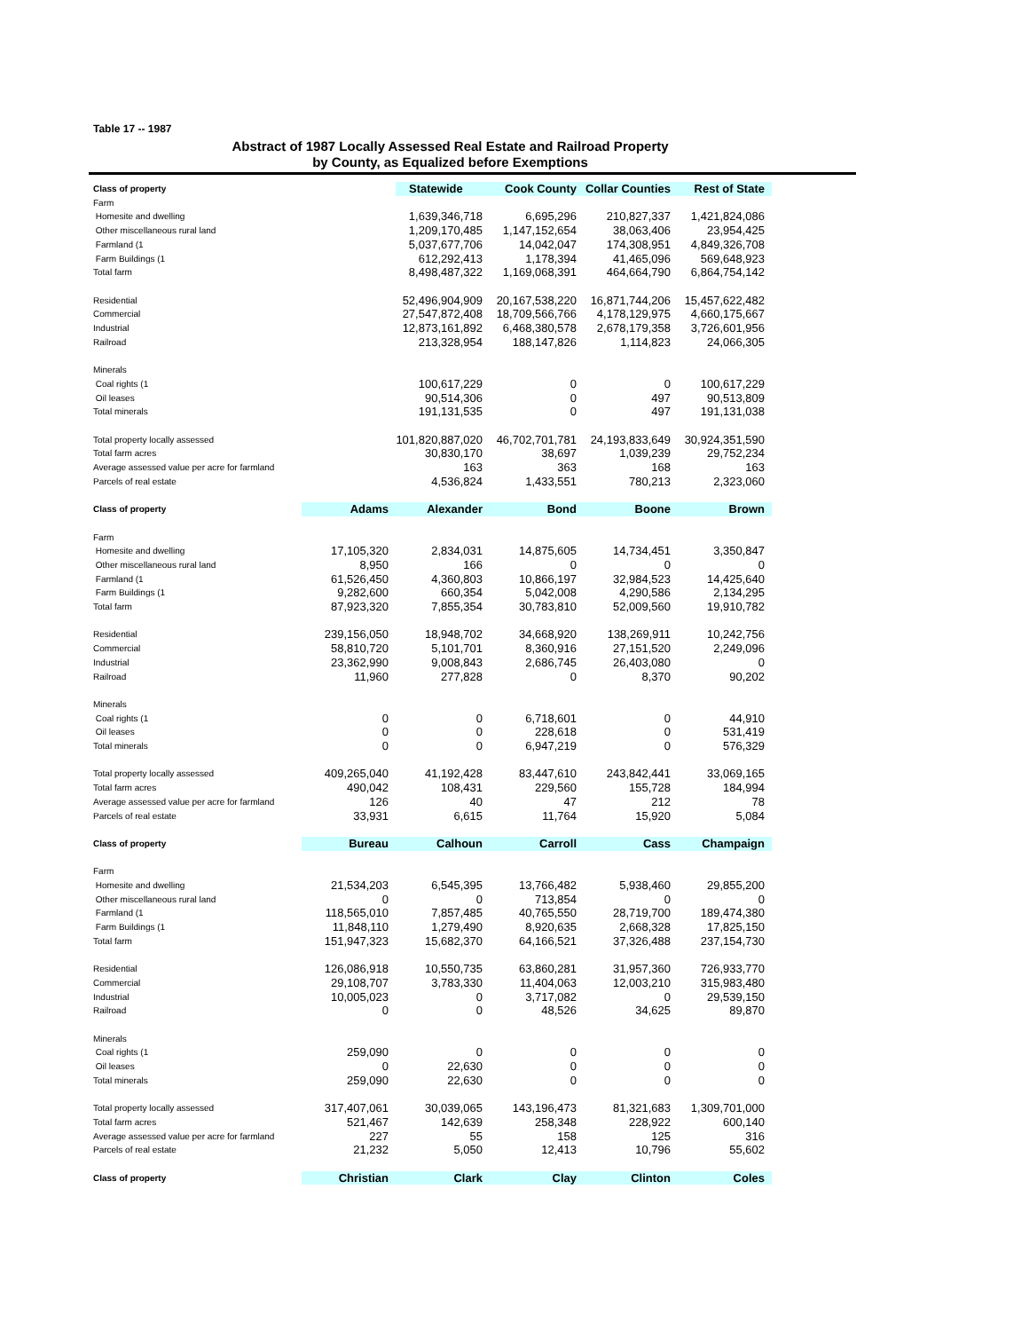Table 17 -- 1987
Abstract of 1987 Locally Assessed Real Estate and Railroad Property
by County, as Equalized before Exemptions
| Class of property | | Statewide | Cook County | Collar Counties | Rest of State |
| --- | --- | --- | --- | --- | --- |
| Farm | | | | | |
| Homesite and dwelling | | 1,639,346,718 | 6,695,296 | 210,827,337 | 1,421,824,086 |
| Other miscellaneous rural land | | 1,209,170,485 | 1,147,152,654 | 38,063,406 | 23,954,425 |
| Farmland (1 | | 5,037,677,706 | 14,042,047 | 174,308,951 | 4,849,326,708 |
| Farm Buildings (1 | | 612,292,413 | 1,178,394 | 41,465,096 | 569,648,923 |
| Total farm | | 8,498,487,322 | 1,169,068,391 | 464,664,790 | 6,864,754,142 |
| Residential | | 52,496,904,909 | 20,167,538,220 | 16,871,744,206 | 15,457,622,482 |
| Commercial | | 27,547,872,408 | 18,709,566,766 | 4,178,129,975 | 4,660,175,667 |
| Industrial | | 12,873,161,892 | 6,468,380,578 | 2,678,179,358 | 3,726,601,956 |
| Railroad | | 213,328,954 | 188,147,826 | 1,114,823 | 24,066,305 |
| Minerals | | | | | |
| Coal rights (1 | | 100,617,229 | 0 | 0 | 100,617,229 |
| Oil leases | | 90,514,306 | 0 | 497 | 90,513,809 |
| Total minerals | | 191,131,535 | 0 | 497 | 191,131,038 |
| Total property locally assessed | | 101,820,887,020 | 46,702,701,781 | 24,193,833,649 | 30,924,351,590 |
| Total farm acres | | 30,830,170 | 38,697 | 1,039,239 | 29,752,234 |
| Average assessed value per acre for farmland | | 163 | 363 | 168 | 163 |
| Parcels of real estate | | 4,536,824 | 1,433,551 | 780,213 | 2,323,060 |
| Class of property | Adams | Alexander | Bond | Boone | Brown |
| Farm | | | | | |
| Homesite and dwelling | 17,105,320 | 2,834,031 | 14,875,605 | 14,734,451 | 3,350,847 |
| Other miscellaneous rural land | 8,950 | 166 | 0 | 0 | 0 |
| Farmland (1 | 61,526,450 | 4,360,803 | 10,866,197 | 32,984,523 | 14,425,640 |
| Farm Buildings (1 | 9,282,600 | 660,354 | 5,042,008 | 4,290,586 | 2,134,295 |
| Total farm | 87,923,320 | 7,855,354 | 30,783,810 | 52,009,560 | 19,910,782 |
| Residential | 239,156,050 | 18,948,702 | 34,668,920 | 138,269,911 | 10,242,756 |
| Commercial | 58,810,720 | 5,101,701 | 8,360,916 | 27,151,520 | 2,249,096 |
| Industrial | 23,362,990 | 9,008,843 | 2,686,745 | 26,403,080 | 0 |
| Railroad | 11,960 | 277,828 | 0 | 8,370 | 90,202 |
| Minerals | | | | | |
| Coal rights (1 | 0 | 0 | 6,718,601 | 0 | 44,910 |
| Oil leases | 0 | 0 | 228,618 | 0 | 531,419 |
| Total minerals | 0 | 0 | 6,947,219 | 0 | 576,329 |
| Total property locally assessed | 409,265,040 | 41,192,428 | 83,447,610 | 243,842,441 | 33,069,165 |
| Total farm acres | 490,042 | 108,431 | 229,560 | 155,728 | 184,994 |
| Average assessed value per acre for farmland | 126 | 40 | 47 | 212 | 78 |
| Parcels of real estate | 33,931 | 6,615 | 11,764 | 15,920 | 5,084 |
| Class of property | Bureau | Calhoun | Carroll | Cass | Champaign |
| Farm | | | | | |
| Homesite and dwelling | 21,534,203 | 6,545,395 | 13,766,482 | 5,938,460 | 29,855,200 |
| Other miscellaneous rural land | 0 | 0 | 713,854 | 0 | 0 |
| Farmland (1 | 118,565,010 | 7,857,485 | 40,765,550 | 28,719,700 | 189,474,380 |
| Farm Buildings (1 | 11,848,110 | 1,279,490 | 8,920,635 | 2,668,328 | 17,825,150 |
| Total farm | 151,947,323 | 15,682,370 | 64,166,521 | 37,326,488 | 237,154,730 |
| Residential | 126,086,918 | 10,550,735 | 63,860,281 | 31,957,360 | 726,933,770 |
| Commercial | 29,108,707 | 3,783,330 | 11,404,063 | 12,003,210 | 315,983,480 |
| Industrial | 10,005,023 | 0 | 3,717,082 | 0 | 29,539,150 |
| Railroad | 0 | 0 | 48,526 | 34,625 | 89,870 |
| Minerals | | | | | |
| Coal rights (1 | 259,090 | 0 | 0 | 0 | 0 |
| Oil leases | 0 | 22,630 | 0 | 0 | 0 |
| Total minerals | 259,090 | 22,630 | 0 | 0 | 0 |
| Total property locally assessed | 317,407,061 | 30,039,065 | 143,196,473 | 81,321,683 | 1,309,701,000 |
| Total farm acres | 521,467 | 142,639 | 258,348 | 228,922 | 600,140 |
| Average assessed value per acre for farmland | 227 | 55 | 158 | 125 | 316 |
| Parcels of real estate | 21,232 | 5,050 | 12,413 | 10,796 | 55,602 |
| Class of property | Christian | Clark | Clay | Clinton | Coles |